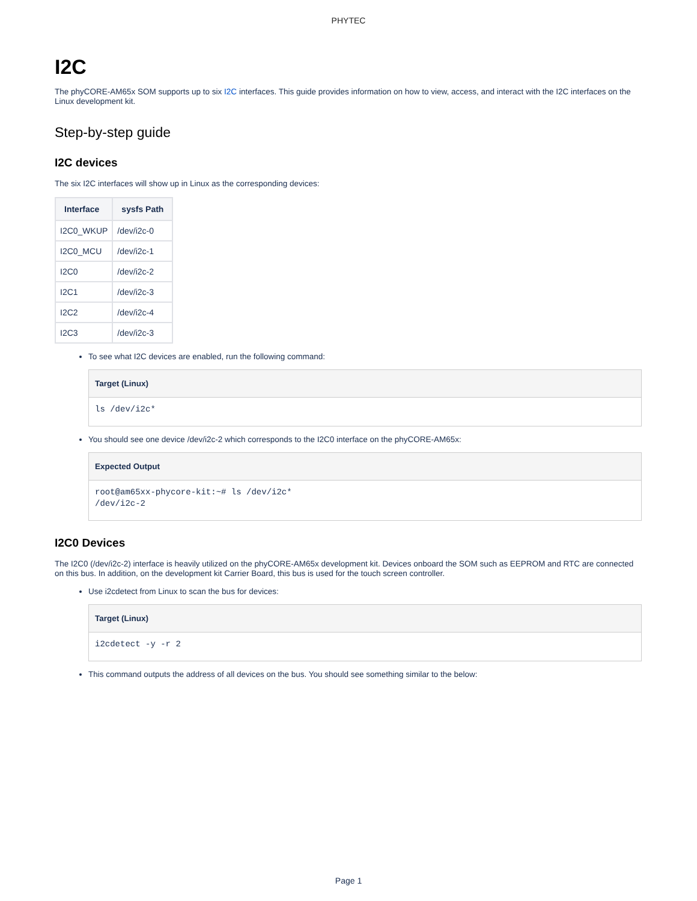PHYTEC
I2C
The phyCORE-AM65x SOM supports up to six I2C interfaces. This guide provides information on how to view, access, and interact with the I2C interfaces on the Linux development kit.
Step-by-step guide
I2C devices
The six I2C interfaces will show up in Linux as the corresponding devices:
| Interface | sysfs Path |
| --- | --- |
| I2C0_WKUP | /dev/i2c-0 |
| I2C0_MCU | /dev/i2c-1 |
| I2C0 | /dev/i2c-2 |
| I2C1 | /dev/i2c-3 |
| I2C2 | /dev/i2c-4 |
| I2C3 | /dev/i2c-3 |
To see what I2C devices are enabled, run the following command:
Target (Linux)
ls /dev/i2c*
You should see one device /dev/i2c-2 which corresponds to the I2C0 interface on the phyCORE-AM65x:
Expected Output
root@am65xx-phycore-kit:~# ls /dev/i2c*
/dev/i2c-2
I2C0 Devices
The I2C0 (/dev/i2c-2) interface is heavily utilized on the phyCORE-AM65x development kit. Devices onboard the SOM such as EEPROM and RTC are connected on this bus. In addition, on the development kit Carrier Board, this bus is used for the touch screen controller.
Use i2cdetect from Linux to scan the bus for devices:
Target (Linux)
i2cdetect -y -r 2
This command outputs the address of all devices on the bus. You should see something similar to the below:
Page 1